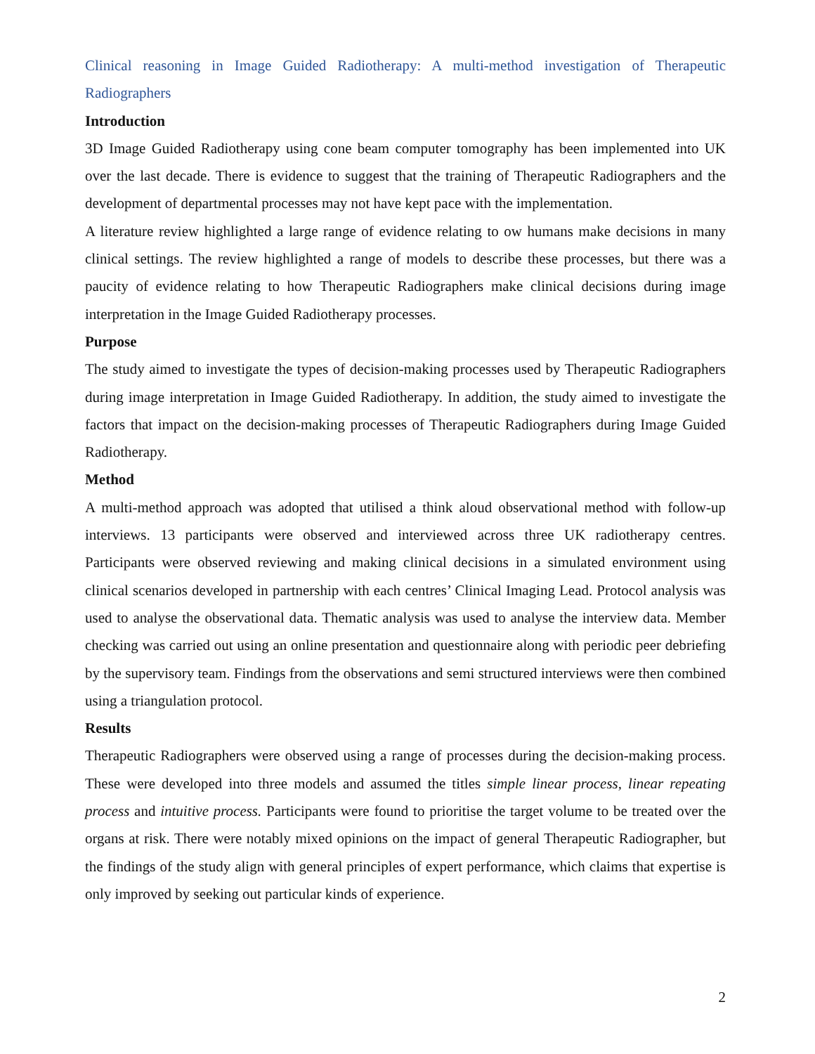Clinical reasoning in Image Guided Radiotherapy: A multi-method investigation of Therapeutic Radiographers
Introduction
3D Image Guided Radiotherapy using cone beam computer tomography has been implemented into UK over the last decade. There is evidence to suggest that the training of Therapeutic Radiographers and the development of departmental processes may not have kept pace with the implementation.
A literature review highlighted a large range of evidence relating to ow humans make decisions in many clinical settings. The review highlighted a range of models to describe these processes, but there was a paucity of evidence relating to how Therapeutic Radiographers make clinical decisions during image interpretation in the Image Guided Radiotherapy processes.
Purpose
The study aimed to investigate the types of decision-making processes used by Therapeutic Radiographers during image interpretation in Image Guided Radiotherapy. In addition, the study aimed to investigate the factors that impact on the decision-making processes of Therapeutic Radiographers during Image Guided Radiotherapy.
Method
A multi-method approach was adopted that utilised a think aloud observational method with follow-up interviews. 13 participants were observed and interviewed across three UK radiotherapy centres. Participants were observed reviewing and making clinical decisions in a simulated environment using clinical scenarios developed in partnership with each centres’ Clinical Imaging Lead. Protocol analysis was used to analyse the observational data. Thematic analysis was used to analyse the interview data. Member checking was carried out using an online presentation and questionnaire along with periodic peer debriefing by the supervisory team. Findings from the observations and semi structured interviews were then combined using a triangulation protocol.
Results
Therapeutic Radiographers were observed using a range of processes during the decision-making process. These were developed into three models and assumed the titles simple linear process, linear repeating process and intuitive process. Participants were found to prioritise the target volume to be treated over the organs at risk. There were notably mixed opinions on the impact of general Therapeutic Radiographer, but the findings of the study align with general principles of expert performance, which claims that expertise is only improved by seeking out particular kinds of experience.
2